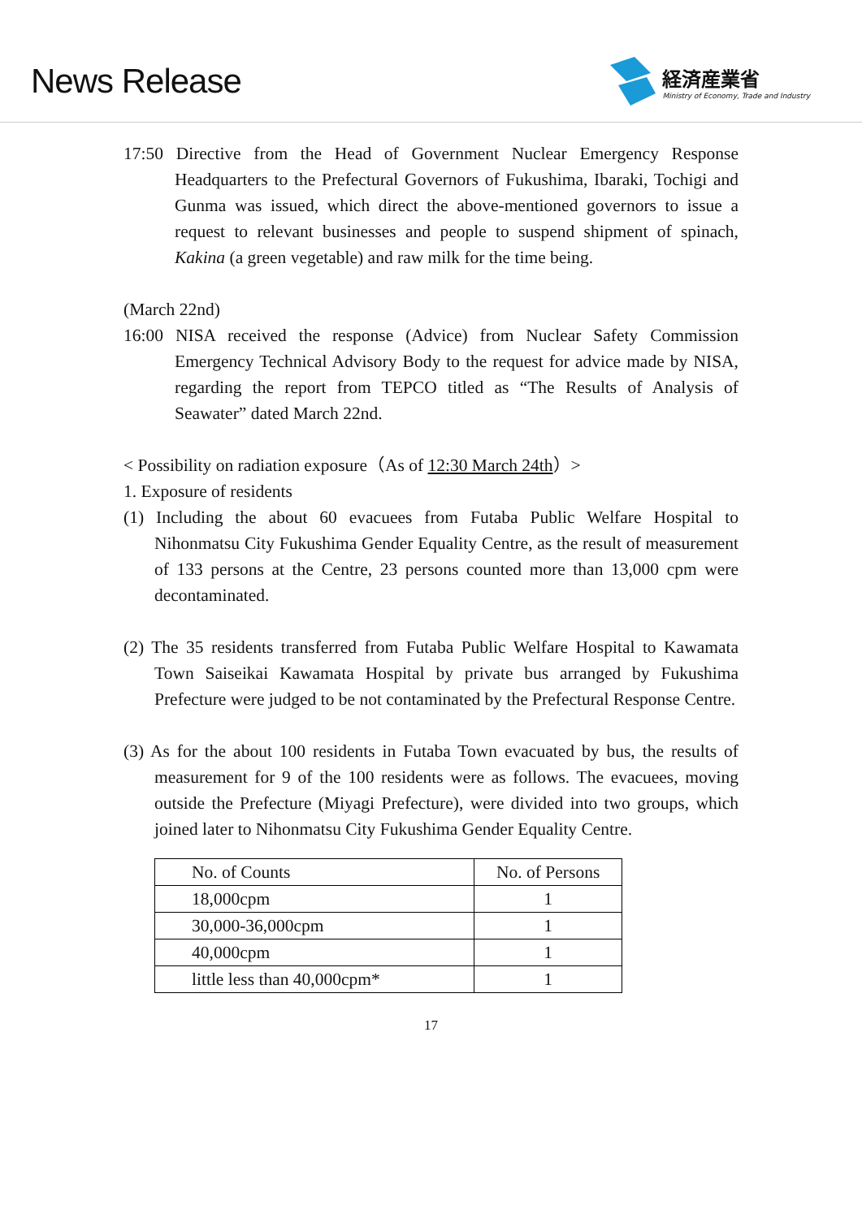News Release
経済産業省
Ministry of Economy, Trade and Industry
17:50 Directive from the Head of Government Nuclear Emergency Response Headquarters to the Prefectural Governors of Fukushima, Ibaraki, Tochigi and Gunma was issued, which direct the above-mentioned governors to issue a request to relevant businesses and people to suspend shipment of spinach, Kakina (a green vegetable) and raw milk for the time being.
(March 22nd)
16:00 NISA received the response (Advice) from Nuclear Safety Commission Emergency Technical Advisory Body to the request for advice made by NISA, regarding the report from TEPCO titled as “The Results of Analysis of Seawater” dated March 22nd.
< Possibility on radiation exposure（As of 12:30 March 24th）>
1. Exposure of residents
(1) Including the about 60 evacuees from Futaba Public Welfare Hospital to Nihonmatsu City Fukushima Gender Equality Centre, as the result of measurement of 133 persons at the Centre, 23 persons counted more than 13,000 cpm were decontaminated.
(2) The 35 residents transferred from Futaba Public Welfare Hospital to Kawamata Town Saiseikai Kawamata Hospital by private bus arranged by Fukushima Prefecture were judged to be not contaminated by the Prefectural Response Centre.
(3) As for the about 100 residents in Futaba Town evacuated by bus, the results of measurement for 9 of the 100 residents were as follows. The evacuees, moving outside the Prefecture (Miyagi Prefecture), were divided into two groups, which joined later to Nihonmatsu City Fukushima Gender Equality Centre.
| No. of Counts | No. of Persons |
| 18,000cpm | 1 |
| 30,000-36,000cpm | 1 |
| 40,000cpm | 1 |
| little less than 40,000cpm* | 1 |
17